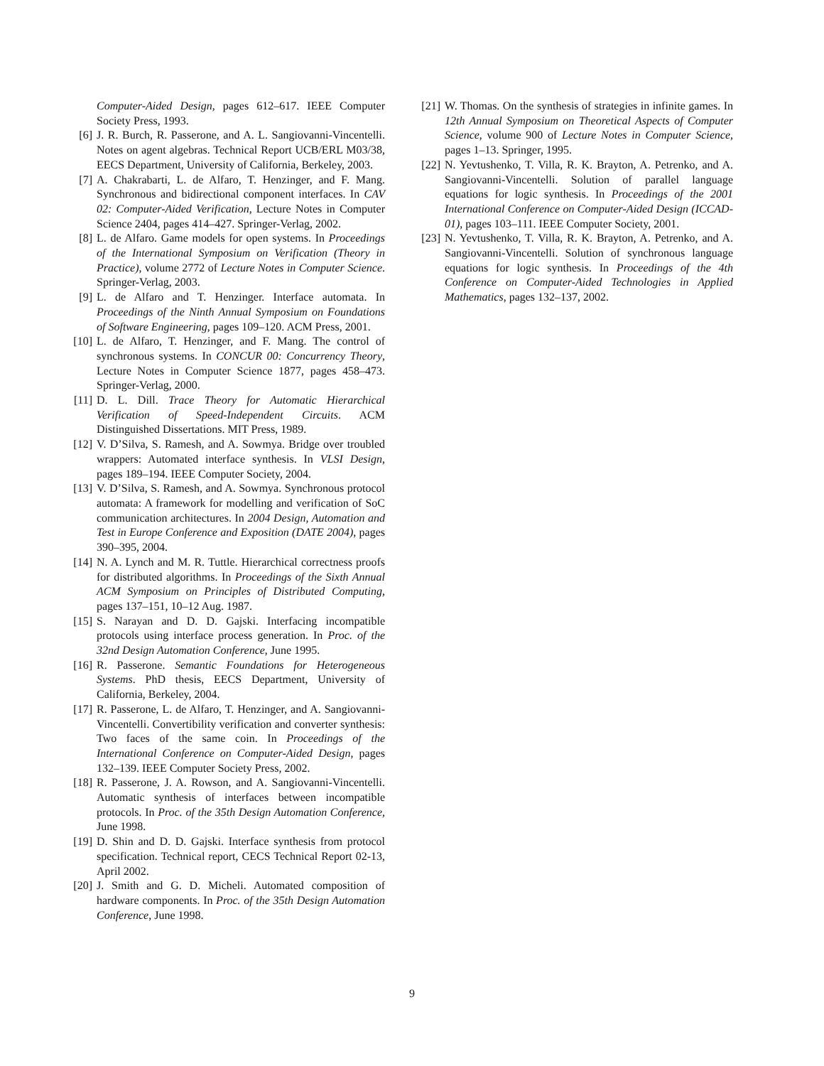Computer-Aided Design, pages 612–617. IEEE Computer Society Press, 1993.
[6] J. R. Burch, R. Passerone, and A. L. Sangiovanni-Vincentelli. Notes on agent algebras. Technical Report UCB/ERL M03/38, EECS Department, University of California, Berkeley, 2003.
[7] A. Chakrabarti, L. de Alfaro, T. Henzinger, and F. Mang. Synchronous and bidirectional component interfaces. In CAV 02: Computer-Aided Verification, Lecture Notes in Computer Science 2404, pages 414–427. Springer-Verlag, 2002.
[8] L. de Alfaro. Game models for open systems. In Proceedings of the International Symposium on Verification (Theory in Practice), volume 2772 of Lecture Notes in Computer Science. Springer-Verlag, 2003.
[9] L. de Alfaro and T. Henzinger. Interface automata. In Proceedings of the Ninth Annual Symposium on Foundations of Software Engineering, pages 109–120. ACM Press, 2001.
[10] L. de Alfaro, T. Henzinger, and F. Mang. The control of synchronous systems. In CONCUR 00: Concurrency Theory, Lecture Notes in Computer Science 1877, pages 458–473. Springer-Verlag, 2000.
[11] D. L. Dill. Trace Theory for Automatic Hierarchical Verification of Speed-Independent Circuits. ACM Distinguished Dissertations. MIT Press, 1989.
[12] V. D’Silva, S. Ramesh, and A. Sowmya. Bridge over troubled wrappers: Automated interface synthesis. In VLSI Design, pages 189–194. IEEE Computer Society, 2004.
[13] V. D’Silva, S. Ramesh, and A. Sowmya. Synchronous protocol automata: A framework for modelling and verification of SoC communication architectures. In 2004 Design, Automation and Test in Europe Conference and Exposition (DATE 2004), pages 390–395, 2004.
[14] N. A. Lynch and M. R. Tuttle. Hierarchical correctness proofs for distributed algorithms. In Proceedings of the Sixth Annual ACM Symposium on Principles of Distributed Computing, pages 137–151, 10–12 Aug. 1987.
[15] S. Narayan and D. D. Gajski. Interfacing incompatible protocols using interface process generation. In Proc. of the 32nd Design Automation Conference, June 1995.
[16] R. Passerone. Semantic Foundations for Heterogeneous Systems. PhD thesis, EECS Department, University of California, Berkeley, 2004.
[17] R. Passerone, L. de Alfaro, T. Henzinger, and A. Sangiovanni-Vincentelli. Convertibility verification and converter synthesis: Two faces of the same coin. In Proceedings of the International Conference on Computer-Aided Design, pages 132–139. IEEE Computer Society Press, 2002.
[18] R. Passerone, J. A. Rowson, and A. Sangiovanni-Vincentelli. Automatic synthesis of interfaces between incompatible protocols. In Proc. of the 35th Design Automation Conference, June 1998.
[19] D. Shin and D. D. Gajski. Interface synthesis from protocol specification. Technical report, CECS Technical Report 02-13, April 2002.
[20] J. Smith and G. D. Micheli. Automated composition of hardware components. In Proc. of the 35th Design Automation Conference, June 1998.
[21] W. Thomas. On the synthesis of strategies in infinite games. In 12th Annual Symposium on Theoretical Aspects of Computer Science, volume 900 of Lecture Notes in Computer Science, pages 1–13. Springer, 1995.
[22] N. Yevtushenko, T. Villa, R. K. Brayton, A. Petrenko, and A. Sangiovanni-Vincentelli. Solution of parallel language equations for logic synthesis. In Proceedings of the 2001 International Conference on Computer-Aided Design (ICCAD-01), pages 103–111. IEEE Computer Society, 2001.
[23] N. Yevtushenko, T. Villa, R. K. Brayton, A. Petrenko, and A. Sangiovanni-Vincentelli. Solution of synchronous language equations for logic synthesis. In Proceedings of the 4th Conference on Computer-Aided Technologies in Applied Mathematics, pages 132–137, 2002.
9